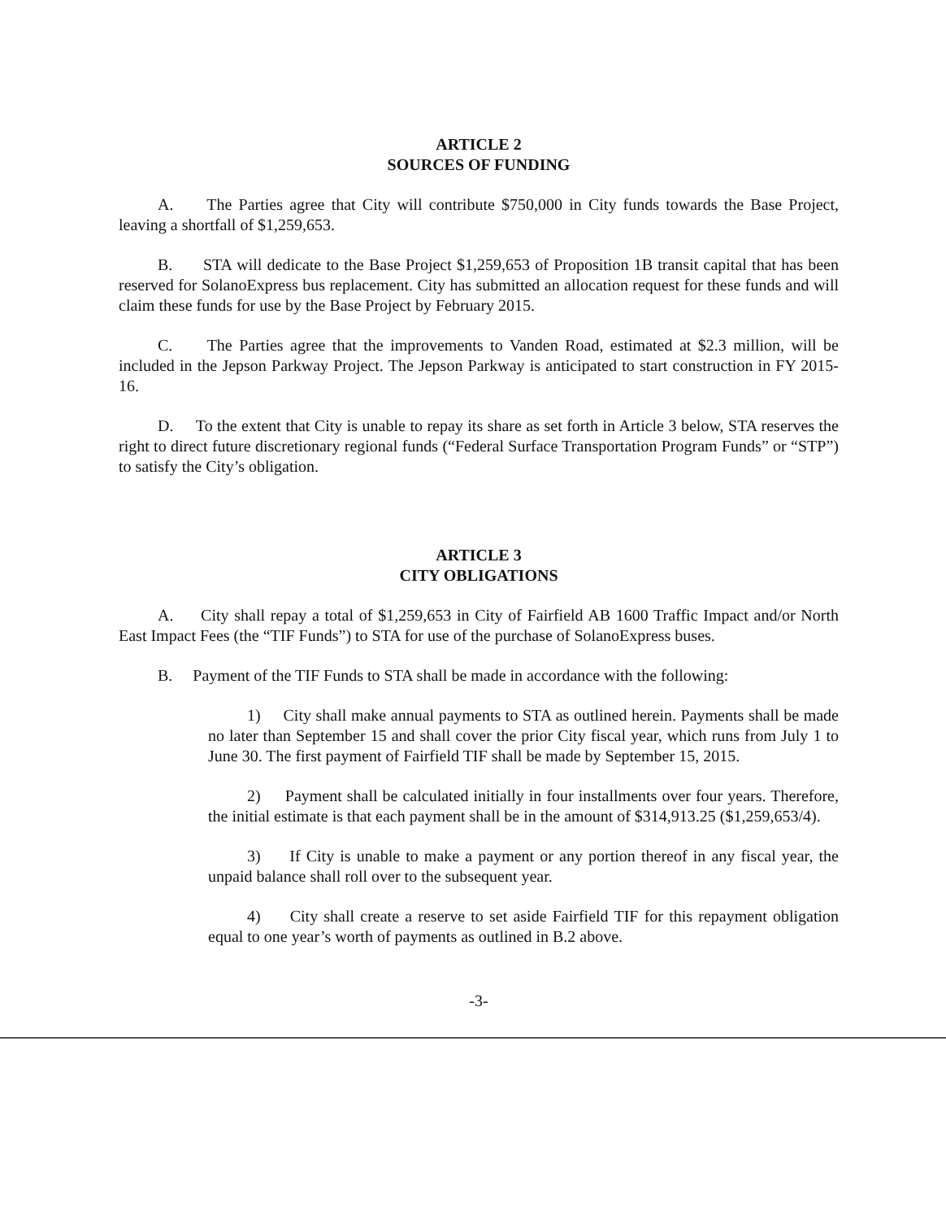ARTICLE 2
SOURCES OF FUNDING
A. The Parties agree that City will contribute $750,000 in City funds towards the Base Project, leaving a shortfall of $1,259,653.
B. STA will dedicate to the Base Project $1,259,653 of Proposition 1B transit capital that has been reserved for SolanoExpress bus replacement. City has submitted an allocation request for these funds and will claim these funds for use by the Base Project by February 2015.
C. The Parties agree that the improvements to Vanden Road, estimated at $2.3 million, will be included in the Jepson Parkway Project. The Jepson Parkway is anticipated to start construction in FY 2015-16.
D. To the extent that City is unable to repay its share as set forth in Article 3 below, STA reserves the right to direct future discretionary regional funds (“Federal Surface Transportation Program Funds” or “STP”) to satisfy the City’s obligation.
ARTICLE 3
CITY OBLIGATIONS
A. City shall repay a total of $1,259,653 in City of Fairfield AB 1600 Traffic Impact and/or North East Impact Fees (the “TIF Funds”) to STA for use of the purchase of SolanoExpress buses.
B. Payment of the TIF Funds to STA shall be made in accordance with the following:
1) City shall make annual payments to STA as outlined herein. Payments shall be made no later than September 15 and shall cover the prior City fiscal year, which runs from July 1 to June 30. The first payment of Fairfield TIF shall be made by September 15, 2015.
2) Payment shall be calculated initially in four installments over four years. Therefore, the initial estimate is that each payment shall be in the amount of $314,913.25 ($1,259,653/4).
3) If City is unable to make a payment or any portion thereof in any fiscal year, the unpaid balance shall roll over to the subsequent year.
4) City shall create a reserve to set aside Fairfield TIF for this repayment obligation equal to one year’s worth of payments as outlined in B.2 above.
-3-